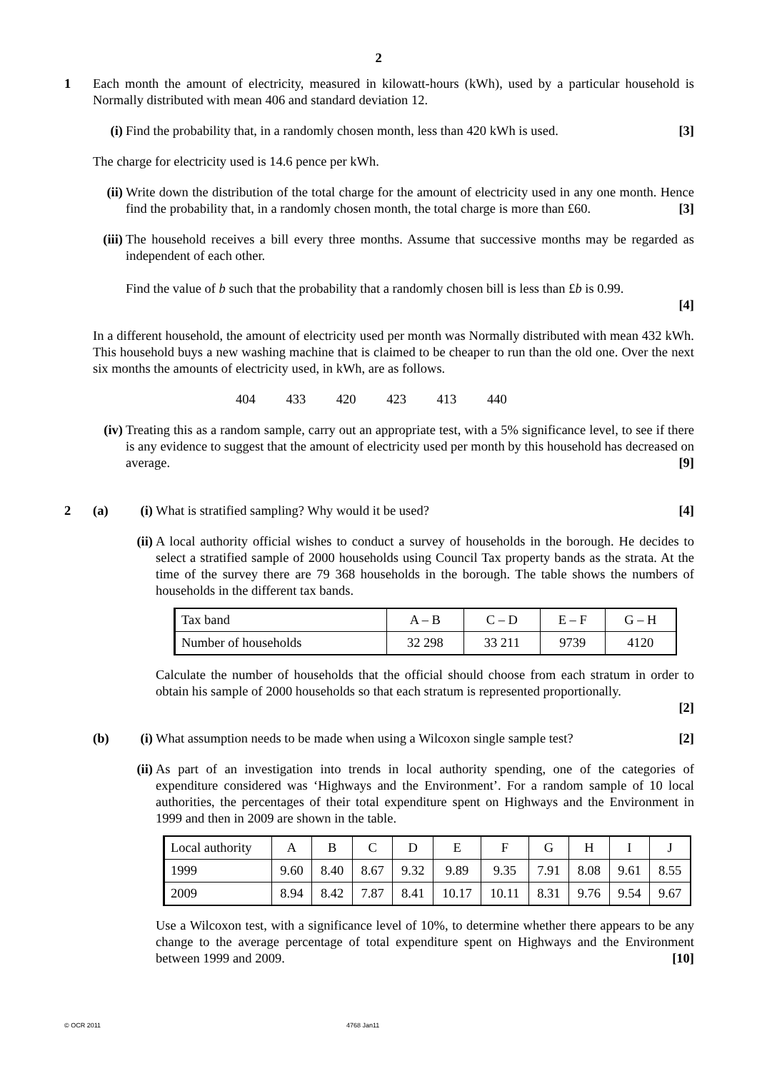2
1 Each month the amount of electricity, measured in kilowatt-hours (kWh), used by a particular household is Normally distributed with mean 406 and standard deviation 12.
(i) Find the probability that, in a randomly chosen month, less than 420 kWh is used. [3]
The charge for electricity used is 14.6 pence per kWh.
(ii)
Write down the distribution of the total charge for the amount of electricity used in any one month. Hence find the probability that, in a randomly chosen month, the total charge is more than £60. [3]
(iii)
The household receives a bill every three months. Assume that successive months may be regarded as independent of each other.
Find the value of b such that the probability that a randomly chosen bill is less than £b is 0.99.
[4]
In a different household, the amount of electricity used per month was Normally distributed with mean 432 kWh. This household buys a new washing machine that is claimed to be cheaper to run than the old one. Over the next six months the amounts of electricity used, in kWh, are as follows.
404 433 420 423 413 440
(iv)
Treating this as a random sample, carry out an appropriate test, with a 5% significance level, to see if there is any evidence to suggest that the amount of electricity used per month by this household has decreased on average. [9]
2 (a) (i) What is stratified sampling? Why would it be used? [4]
(ii)
A local authority official wishes to conduct a survey of households in the borough. He decides to select a stratified sample of 2000 households using Council Tax property bands as the strata. At the time of the survey there are 79 368 households in the borough. The table shows the numbers of households in the different tax bands.
| Tax band | A – B | C – D | E – F | G – H |
| Number of households | 32 298 | 33 211 | 9739 | 4120 |
Calculate the number of households that the official should choose from each stratum in order to obtain his sample of 2000 households so that each stratum is represented proportionally.
[2]
(b) (i) What assumption needs to be made when using a Wilcoxon single sample test? [2]
(ii)
As part of an investigation into trends in local authority spending, one of the categories of expenditure considered was ‘Highways and the Environment’. For a random sample of 10 local authorities, the percentages of their total expenditure spent on Highways and the Environment in 1999 and then in 2009 are shown in the table.
| Local authority | A | B | C | D | E | F | G | H | I | J |
| 1999 | 9.60 | 8.40 | 8.67 | 9.32 | 9.89 | 9.35 | 7.91 | 8.08 | 9.61 | 8.55 |
| 2009 | 8.94 | 8.42 | 7.87 | 8.41 | 10.17 | 10.11 | 8.31 | 9.76 | 9.54 | 9.67 |
Use a Wilcoxon test, with a significance level of 10%, to determine whether there appears to be any change to the average percentage of total expenditure spent on Highways and the Environment between 1999 and 2009. [10]
© OCR 2011 4768 Jan11